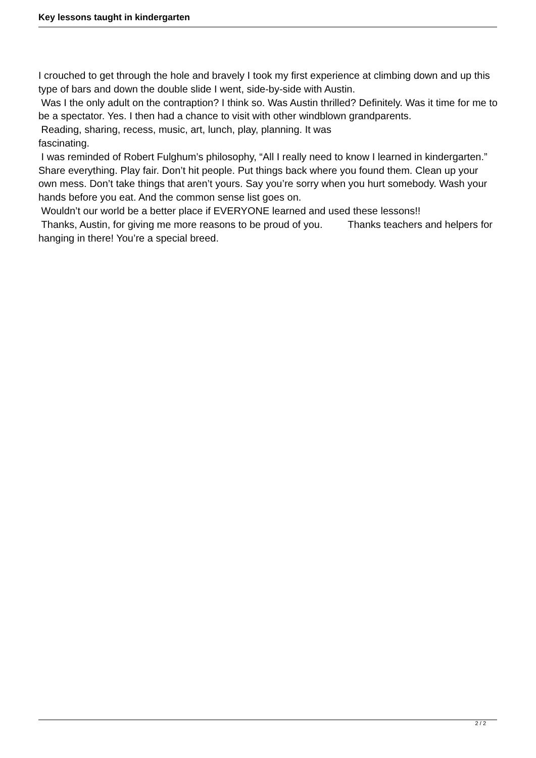Key lessons taught in kindergarten
I crouched to get through the hole and bravely I took my first experience at climbing down and up this type of bars and down the double slide I went, side-by-side with Austin.
Was I the only adult on the contraption? I think so. Was Austin thrilled? Definitely. Was it time for me to be a spectator. Yes. I then had a chance to visit with other windblown grandparents.
Reading, sharing, recess, music, art, lunch, play, planning. It was
fascinating.
I was reminded of Robert Fulghum’s philosophy, “All I really need to know I learned in kindergarten.” Share everything. Play fair. Don’t hit people. Put things back where you found them. Clean up your own mess. Don’t take things that aren’t yours. Say you’re sorry when you hurt somebody. Wash your hands before you eat. And the common sense list goes on.
Wouldn’t our world be a better place if EVERYONE learned and used these lessons!!
Thanks, Austin, for giving me more reasons to be proud of you. Thanks teachers and helpers for hanging in there! You’re a special breed.
2 / 2